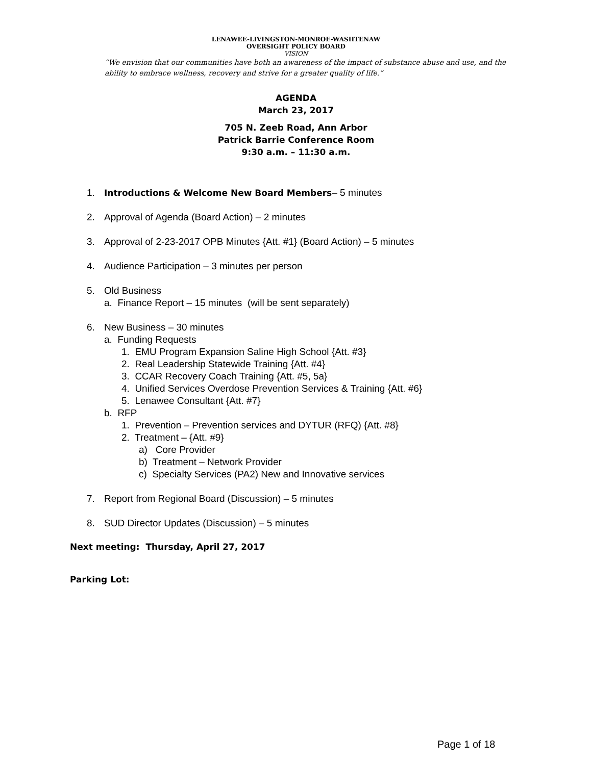LENAWEE-LIVINGSTON-MONROE-WASHTENAW
OVERSIGHT POLICY BOARD
VISION
“We envision that our communities have both an awareness of the impact of substance abuse and use, and the ability to embrace wellness, recovery and strive for a greater quality of life.”
AGENDA
March 23, 2017
705 N. Zeeb Road, Ann Arbor
Patrick Barrie Conference Room
9:30 a.m. – 11:30 a.m.
1. Introductions & Welcome New Board Members– 5 minutes
2. Approval of Agenda (Board Action) – 2 minutes
3. Approval of 2-23-2017 OPB Minutes {Att. #1} (Board Action) – 5 minutes
4. Audience Participation – 3 minutes per person
5. Old Business
a. Finance Report – 15 minutes (will be sent separately)
6. New Business – 30 minutes
a. Funding Requests
1. EMU Program Expansion Saline High School {Att. #3}
2. Real Leadership Statewide Training {Att. #4}
3. CCAR Recovery Coach Training {Att. #5, 5a}
4. Unified Services Overdose Prevention Services & Training {Att. #6}
5. Lenawee Consultant {Att. #7}
b. RFP
1. Prevention – Prevention services and DYTUR (RFQ) {Att. #8}
2. Treatment – {Att. #9}
a) Core Provider
b) Treatment – Network Provider
c) Specialty Services (PA2) New and Innovative services
7. Report from Regional Board (Discussion) – 5 minutes
8. SUD Director Updates (Discussion) – 5 minutes
Next meeting: Thursday, April 27, 2017
Parking Lot:
Page 1 of 18